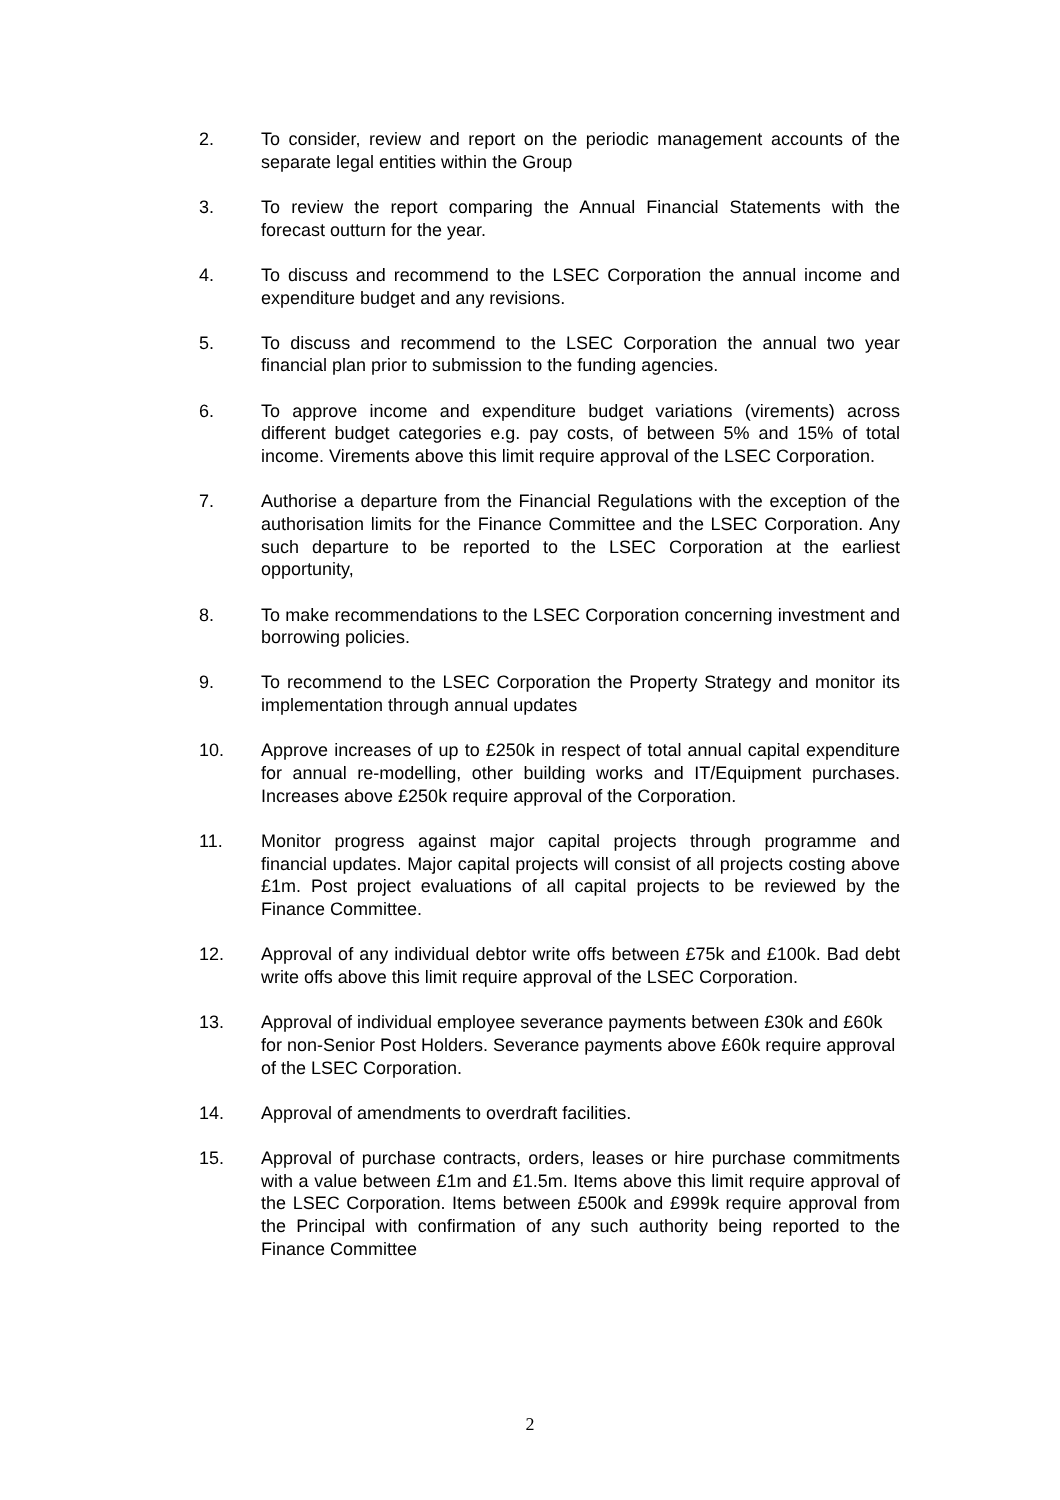2. To consider, review and report on the periodic management accounts of the separate legal entities within the Group
3. To review the report comparing the Annual Financial Statements with the forecast outturn for the year.
4. To discuss and recommend to the LSEC Corporation the annual income and expenditure budget and any revisions.
5. To discuss and recommend to the LSEC Corporation the annual two year financial plan prior to submission to the funding agencies.
6. To approve income and expenditure budget variations (virements) across different budget categories e.g. pay costs, of between 5% and 15% of total income. Virements above this limit require approval of the LSEC Corporation.
7. Authorise a departure from the Financial Regulations with the exception of the authorisation limits for the Finance Committee and the LSEC Corporation. Any such departure to be reported to the LSEC Corporation at the earliest opportunity,
8. To make recommendations to the LSEC Corporation concerning investment and borrowing policies.
9. To recommend to the LSEC Corporation the Property Strategy and monitor its implementation through annual updates
10. Approve increases of up to £250k in respect of total annual capital expenditure for annual re-modelling, other building works and IT/Equipment purchases. Increases above £250k require approval of the Corporation.
11. Monitor progress against major capital projects through programme and financial updates. Major capital projects will consist of all projects costing above £1m. Post project evaluations of all capital projects to be reviewed by the Finance Committee.
12. Approval of any individual debtor write offs between £75k and £100k. Bad debt write offs above this limit require approval of the LSEC Corporation.
13. Approval of individual employee severance payments between £30k and £60k for non-Senior Post Holders. Severance payments above £60k require approval of the LSEC Corporation.
14. Approval of amendments to overdraft facilities.
15. Approval of purchase contracts, orders, leases or hire purchase commitments with a value between £1m and £1.5m. Items above this limit require approval of the LSEC Corporation. Items between £500k and £999k require approval from the Principal with confirmation of any such authority being reported to the Finance Committee
2